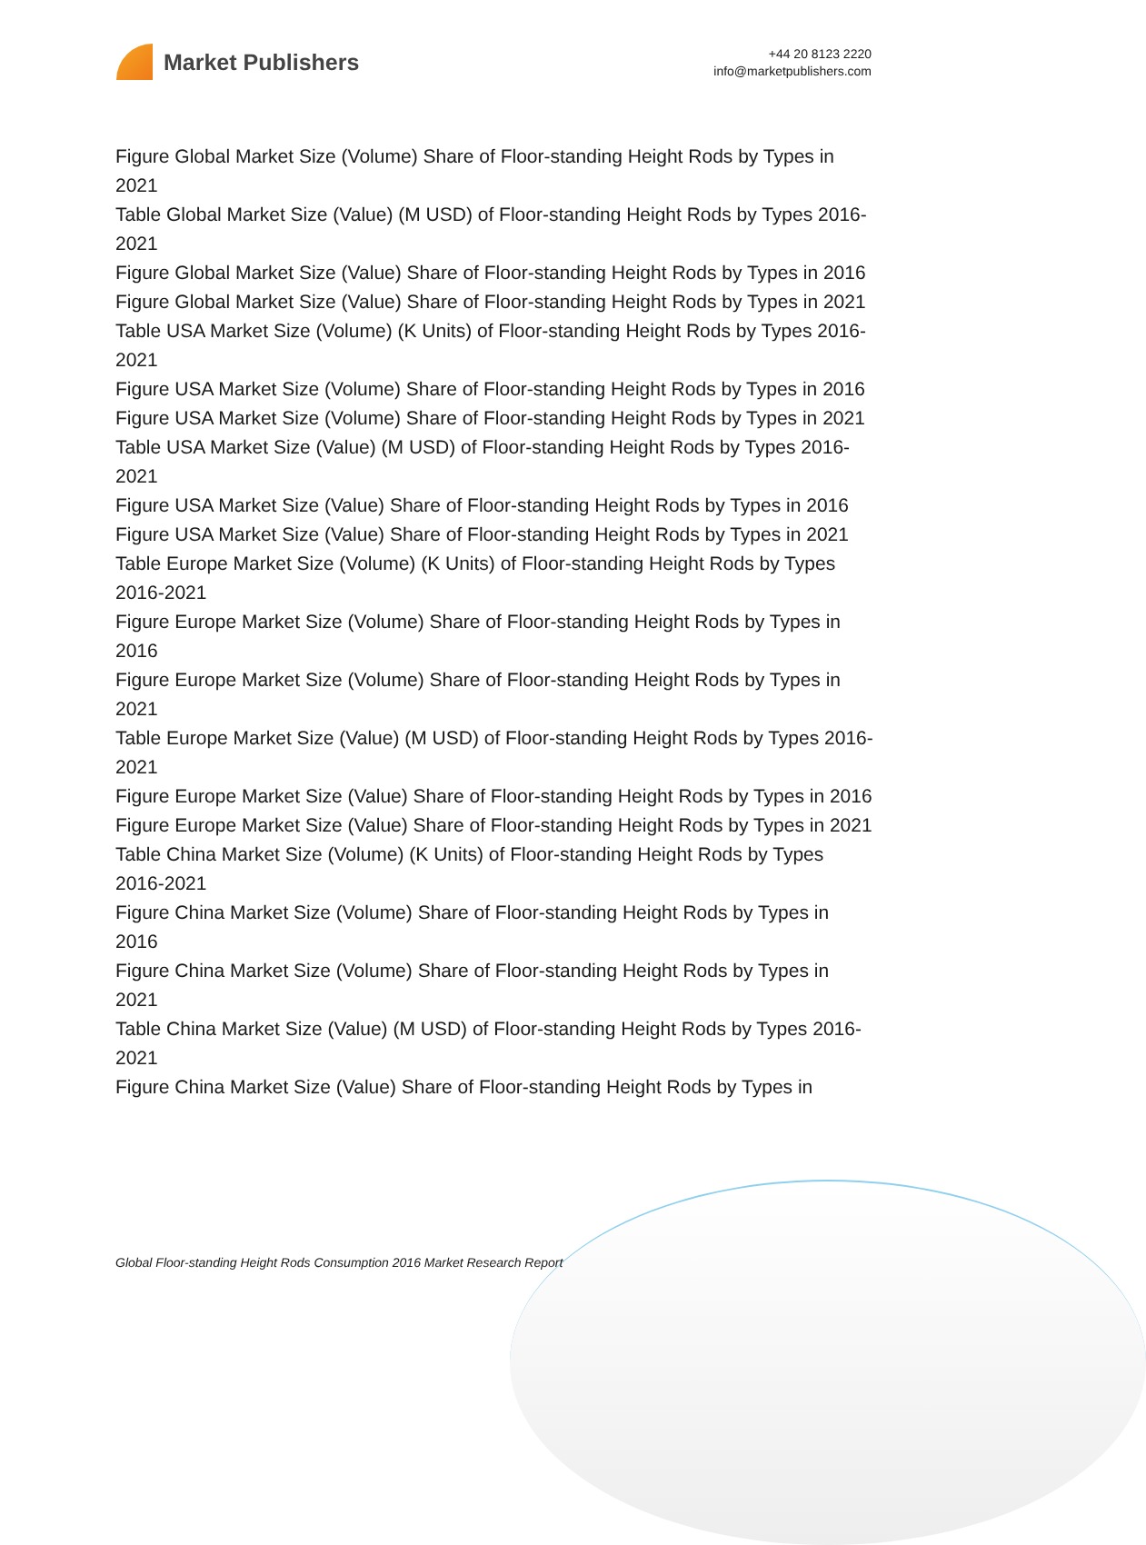Market Publishers
+44 20 8123 2220
info@marketpublishers.com
Figure Global Market Size (Volume) Share of Floor-standing Height Rods by Types in 2021
Table Global Market Size (Value) (M USD) of Floor-standing Height Rods by Types 2016-2021
Figure Global Market Size (Value) Share of Floor-standing Height Rods by Types in 2016
Figure Global Market Size (Value) Share of Floor-standing Height Rods by Types in 2021
Table USA Market Size (Volume) (K Units) of Floor-standing Height Rods by Types 2016-2021
Figure USA Market Size (Volume) Share of Floor-standing Height Rods by Types in 2016
Figure USA Market Size (Volume) Share of Floor-standing Height Rods by Types in 2021
Table USA Market Size (Value) (M USD) of Floor-standing Height Rods by Types 2016-2021
Figure USA Market Size (Value) Share of Floor-standing Height Rods by Types in 2016
Figure USA Market Size (Value) Share of Floor-standing Height Rods by Types in 2021
Table Europe Market Size (Volume) (K Units) of Floor-standing Height Rods by Types 2016-2021
Figure Europe Market Size (Volume) Share of Floor-standing Height Rods by Types in 2016
Figure Europe Market Size (Volume) Share of Floor-standing Height Rods by Types in 2021
Table Europe Market Size (Value) (M USD) of Floor-standing Height Rods by Types 2016-2021
Figure Europe Market Size (Value) Share of Floor-standing Height Rods by Types in 2016
Figure Europe Market Size (Value) Share of Floor-standing Height Rods by Types in 2021
Table China Market Size (Volume) (K Units) of Floor-standing Height Rods by Types 2016-2021
Figure China Market Size (Volume) Share of Floor-standing Height Rods by Types in 2016
Figure China Market Size (Volume) Share of Floor-standing Height Rods by Types in 2021
Table China Market Size (Value) (M USD) of Floor-standing Height Rods by Types 2016-2021
Figure China Market Size (Value) Share of Floor-standing Height Rods by Types in
Global Floor-standing Height Rods Consumption 2016 Market Research Report